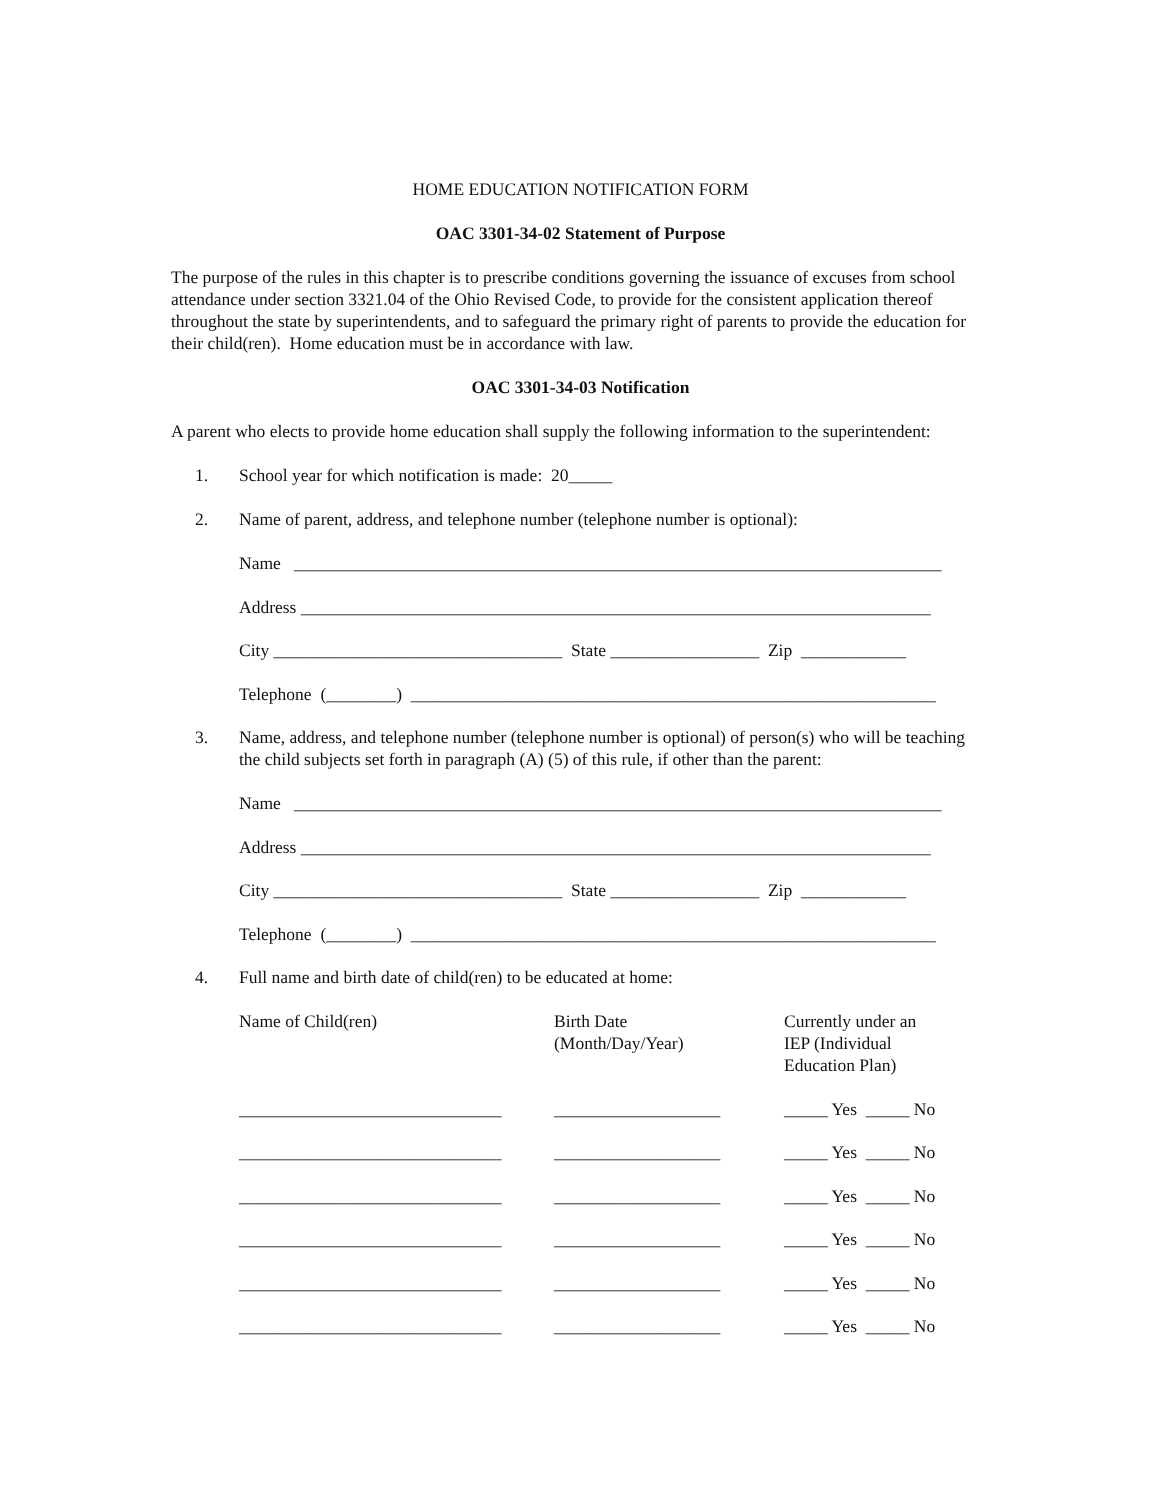HOME EDUCATION NOTIFICATION FORM
OAC 3301-34-02 Statement of Purpose
The purpose of the rules in this chapter is to prescribe conditions governing the issuance of excuses from school attendance under section 3321.04 of the Ohio Revised Code, to provide for the consistent application thereof throughout the state by superintendents, and to safeguard the primary right of parents to provide the education for their child(ren). Home education must be in accordance with law.
OAC 3301-34-03 Notification
A parent who elects to provide home education shall supply the following information to the superintendent:
1. School year for which notification is made: 20_____
2. Name of parent, address, and telephone number (telephone number is optional):
Name __________________________________________________________________________
Address ________________________________________________________________________
City _________________________________ State _________________ Zip ____________
Telephone (________) ____________________________________________________________
3. Name, address, and telephone number (telephone number is optional) of person(s) who will be teaching the child subjects set forth in paragraph (A) (5) of this rule, if other than the parent:
Name __________________________________________________________________________
Address ________________________________________________________________________
City _________________________________ State _________________ Zip ____________
Telephone (________) ____________________________________________________________
4. Full name and birth date of child(ren) to be educated at home:
| Name of Child(ren) | Birth Date (Month/Day/Year) | Currently under an IEP (Individual Education Plan) |
| --- | --- | --- |
| ______________________________ | ___________________ | _____ Yes _____ No |
| ______________________________ | ___________________ | _____ Yes _____ No |
| ______________________________ | ___________________ | _____ Yes _____ No |
| ______________________________ | ___________________ | _____ Yes _____ No |
| ______________________________ | ___________________ | _____ Yes _____ No |
| ______________________________ | ___________________ | _____ Yes _____ No |